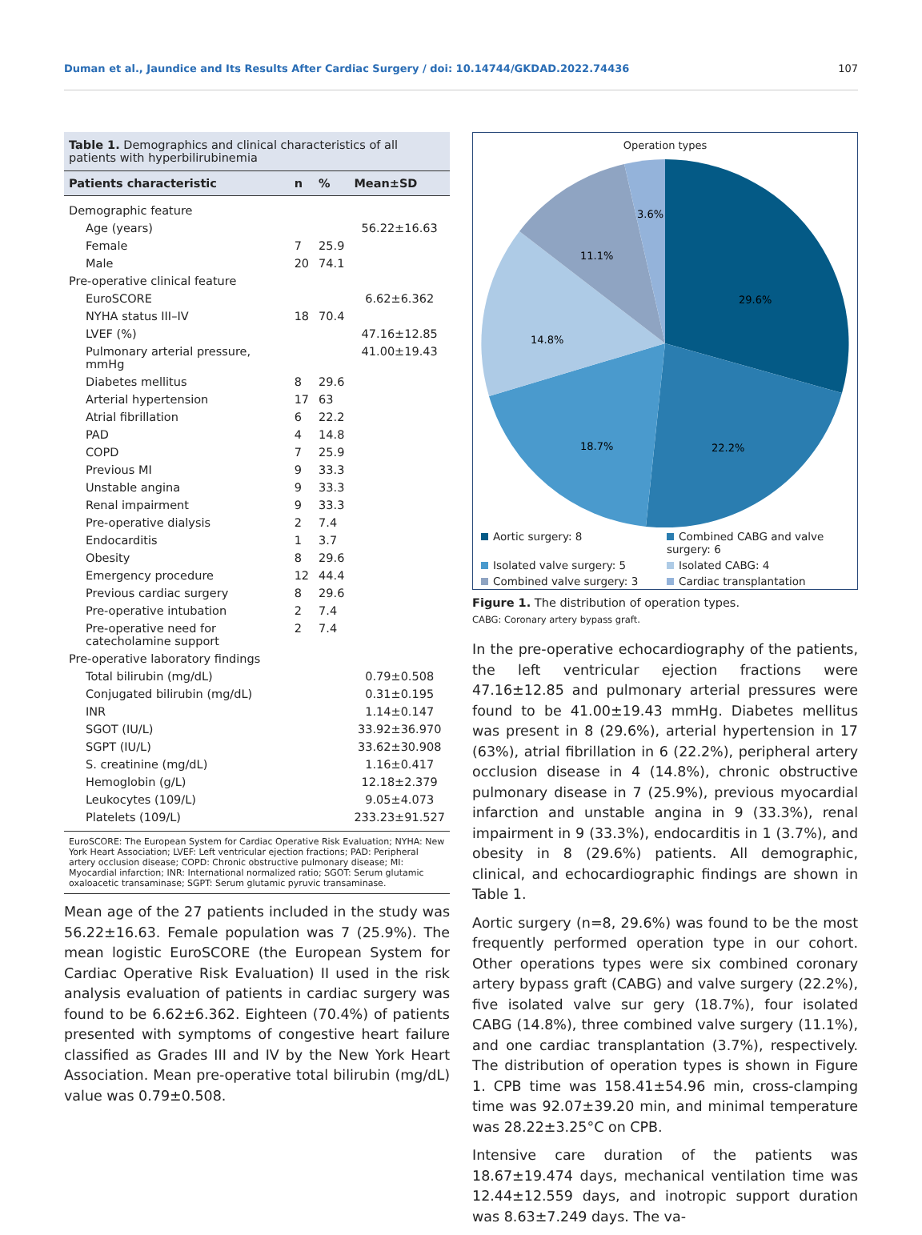Duman et al., Jaundice and Its Results After Cardiac Surgery / doi: 10.14744/GKDAD.2022.74436 107
Table 1. Demographics and clinical characteristics of all patients with hyperbilirubinemia
| Patients characteristic | n | % | Mean±SD |
| --- | --- | --- | --- |
| Demographic feature | | | |
| Age (years) | | | 56.22±16.63 |
| Female | 7 | 25.9 | |
| Male | 20 | 74.1 | |
| Pre-operative clinical feature | | | |
| EuroSCORE | | | 6.62±6.362 |
| NYHA status III–IV | 18 | 70.4 | |
| LVEF (%) | | | 47.16±12.85 |
| Pulmonary arterial pressure, mmHg | | | 41.00±19.43 |
| Diabetes mellitus | 8 | 29.6 | |
| Arterial hypertension | 17 | 63 | |
| Atrial fibrillation | 6 | 22.2 | |
| PAD | 4 | 14.8 | |
| COPD | 7 | 25.9 | |
| Previous MI | 9 | 33.3 | |
| Unstable angina | 9 | 33.3 | |
| Renal impairment | 9 | 33.3 | |
| Pre-operative dialysis | 2 | 7.4 | |
| Endocarditis | 1 | 3.7 | |
| Obesity | 8 | 29.6 | |
| Emergency procedure | 12 | 44.4 | |
| Previous cardiac surgery | 8 | 29.6 | |
| Pre-operative intubation | 2 | 7.4 | |
| Pre-operative need for catecholamine support | 2 | 7.4 | |
| Pre-operative laboratory findings | | | |
| Total bilirubin (mg/dL) | | | 0.79±0.508 |
| Conjugated bilirubin (mg/dL) | | | 0.31±0.195 |
| INR | | | 1.14±0.147 |
| SGOT (IU/L) | | | 33.92±36.970 |
| SGPT (IU/L) | | | 33.62±30.908 |
| S. creatinine (mg/dL) | | | 1.16±0.417 |
| Hemoglobin (g/L) | | | 12.18±2.379 |
| Leukocytes (109/L) | | | 9.05±4.073 |
| Platelets (109/L) | | | 233.23±91.527 |
EuroSCORE: The European System for Cardiac Operative Risk Evaluation; NYHA: New York Heart Association; LVEF: Left ventricular ejection fractions; PAD: Peripheral artery occlusion disease; COPD: Chronic obstructive pulmonary disease; MI: Myocardial infarction; INR: International normalized ratio; SGOT: Serum glutamic oxaloacetic transaminase; SGPT: Serum glutamic pyruvic transaminase.
Mean age of the 27 patients included in the study was 56.22±16.63. Female population was 7 (25.9%). The mean logistic EuroSCORE (the European System for Cardiac Operative Risk Evaluation) II used in the risk analysis evaluation of patients in cardiac surgery was found to be 6.62±6.362. Eighteen (70.4%) of patients presented with symptoms of congestive heart failure classified as Grades III and IV by the New York Heart Association. Mean pre-operative total bilirubin (mg/dL) value was 0.79±0.508.
Operation types
29.6%
22.2%
18.7%
14.8%
11.1%
3.6%
Aortic surgery: 8
Combined CABG and valve surgery: 6
Isolated valve surgery: 5
Isolated CABG: 4
Combined valve surgery: 3
Cardiac transplantation
Figure 1. The distribution of operation types.
CABG: Coronary artery bypass graft.
In the pre-operative echocardiography of the patients, the left ventricular ejection fractions were 47.16±12.85 and pulmonary arterial pressures were found to be 41.00±19.43 mmHg. Diabetes mellitus was present in 8 (29.6%), arterial hypertension in 17 (63%), atrial fibrillation in 6 (22.2%), peripheral artery occlusion disease in 4 (14.8%), chronic obstructive pulmonary disease in 7 (25.9%), previous myocardial infarction and unstable angina in 9 (33.3%), renal impairment in 9 (33.3%), endocarditis in 1 (3.7%), and obesity in 8 (29.6%) patients. All demographic, clinical, and echocardiographic findings are shown in Table 1.
Aortic surgery (n=8, 29.6%) was found to be the most frequently performed operation type in our cohort. Other operations types were six combined coronary artery bypass graft (CABG) and valve surgery (22.2%), five isolated valve sur gery (18.7%), four isolated CABG (14.8%), three combined valve surgery (11.1%), and one cardiac transplantation (3.7%), respectively. The distribution of operation types is shown in Figure 1. CPB time was 158.41±54.96 min, cross-clamping time was 92.07±39.20 min, and minimal temperature was 28.22±3.25°C on CPB.
Intensive care duration of the patients was 18.67±19.474 days, mechanical ventilation time was 12.44±12.559 days, and inotropic support duration was 8.63±7.249 days. The va-